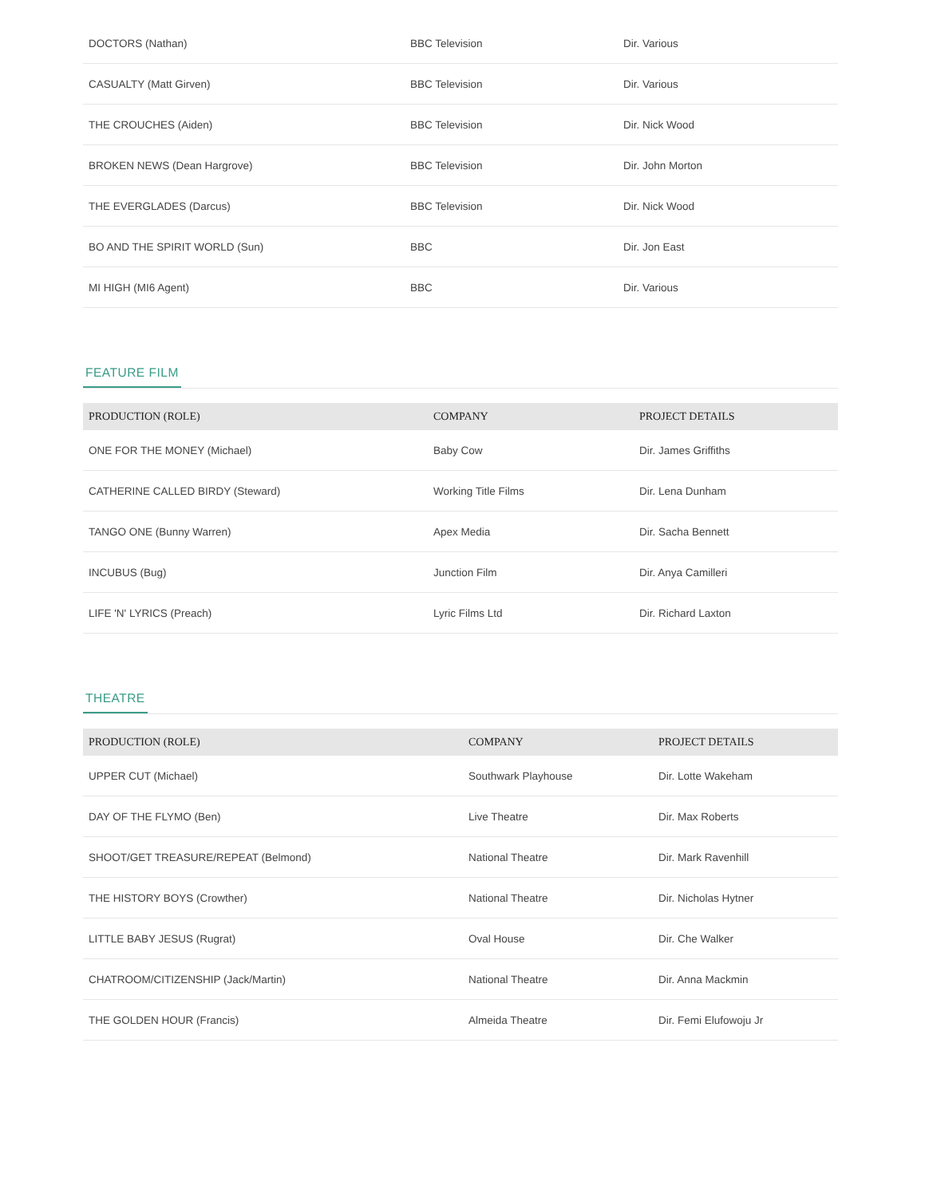| DOCTORS (Nathan) | BBC Television | Dir. Various |
| CASUALTY (Matt Girven) | BBC Television | Dir. Various |
| THE CROUCHES (Aiden) | BBC Television | Dir. Nick Wood |
| BROKEN NEWS (Dean Hargrove) | BBC Television | Dir. John Morton |
| THE EVERGLADES (Darcus) | BBC Television | Dir. Nick Wood |
| BO AND THE SPIRIT WORLD (Sun) | BBC | Dir. Jon East |
| MI HIGH (MI6 Agent) | BBC | Dir. Various |
FEATURE FILM
| PRODUCTION (ROLE) | COMPANY | PROJECT DETAILS |
| --- | --- | --- |
| ONE FOR THE MONEY (Michael) | Baby Cow | Dir. James Griffiths |
| CATHERINE CALLED BIRDY (Steward) | Working Title Films | Dir. Lena Dunham |
| TANGO ONE (Bunny Warren) | Apex Media | Dir. Sacha Bennett |
| INCUBUS (Bug) | Junction Film | Dir. Anya Camilleri |
| LIFE 'N' LYRICS (Preach) | Lyric Films Ltd | Dir. Richard Laxton |
THEATRE
| PRODUCTION (ROLE) | COMPANY | PROJECT DETAILS |
| --- | --- | --- |
| UPPER CUT (Michael) | Southwark Playhouse | Dir. Lotte Wakeham |
| DAY OF THE FLYMO (Ben) | Live Theatre | Dir. Max Roberts |
| SHOOT/GET TREASURE/REPEAT (Belmond) | National Theatre | Dir. Mark Ravenhill |
| THE HISTORY BOYS (Crowther) | National Theatre | Dir. Nicholas Hytner |
| LITTLE BABY JESUS (Rugrat) | Oval House | Dir. Che Walker |
| CHATROOM/CITIZENSHIP (Jack/Martin) | National Theatre | Dir. Anna Mackmin |
| THE GOLDEN HOUR (Francis) | Almeida Theatre | Dir. Femi Elufowoju Jr |